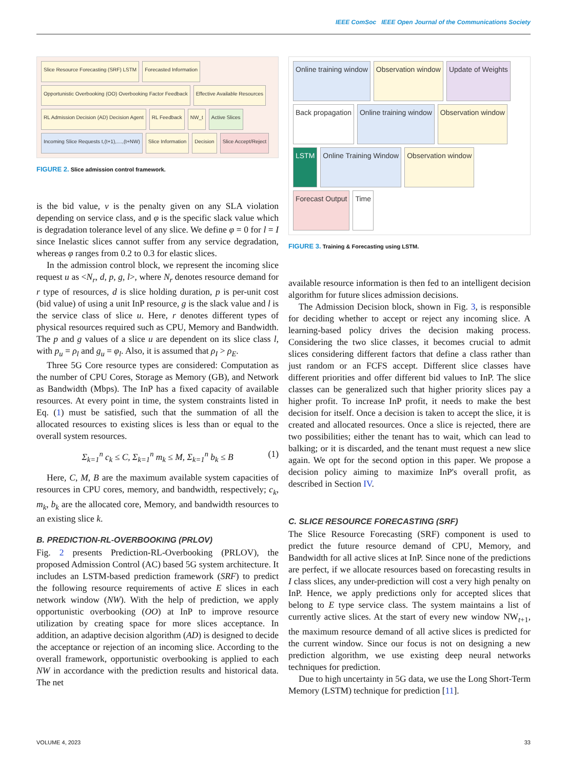IEEE ComSoc IEEE Open Journal of the Communications Society
Slice Resource Forecasting (SRF) LSTM
Forecasted Information
Opportunistic Overbooking (OO) Overbooking Factor Feedback
Effective Available Resources
RL Admission Decision (AD) Decision Agent
RL Feedback
NW_t
Active Slices
Incoming Slice Requests t,(t+1),....,(t+NW)
Slice Information
Decision
Slice Accept/Reject
FIGURE 2. Slice admission control framework.
is the bid value, ν is the penalty given on any SLA violation depending on service class, and φ is the specific slack value which is degradation tolerance level of any slice. We define φ = 0 for l = I since Inelastic slices cannot suffer from any service degradation, whereas φ ranges from 0.2 to 0.3 for elastic slices.
In the admission control block, we represent the incoming slice request u as <N<sub>r</sub>, d, p, g, l>, where N<sub>r</sub> denotes resource demand for r type of resources, d is slice holding duration, p is per-unit cost (bid value) of using a unit InP resource, g is the slack value and l is the service class of slice u. Here, r denotes different types of physical resources required such as CPU, Memory and Bandwidth. The p and g values of a slice u are dependent on its slice class l, with p<sub>u</sub> = ρ<sub>l</sub> and g<sub>u</sub> = φ<sub>l</sub>. Also, it is assumed that ρ<sub>I</sub> > ρ<sub>E</sub>.
Three 5G Core resource types are considered: Computation as the number of CPU Cores, Storage as Memory (GB), and Network as Bandwidth (Mbps). The InP has a fixed capacity of available resources. At every point in time, the system constraints listed in Eq. (1) must be satisfied, such that the summation of all the allocated resources to existing slices is less than or equal to the overall system resources.
Σ<sub>k=1</sub><sup>n</sup> c<sub>k</sub> ≤ C, Σ<sub>k=1</sub><sup>n</sup> m<sub>k</sub> ≤ M, Σ<sub>k=1</sub><sup>n</sup> b<sub>k</sub> ≤ B (1)
Here, C, M, B are the maximum available system capacities of resources in CPU cores, memory, and bandwidth, respectively; c<sub>k</sub>, m<sub>k</sub>, b<sub>k</sub> are the allocated core, Memory, and bandwidth resources to an existing slice k.
B. PREDICTION-RL-OVERBOOKING (PRLOV)
Fig. 2 presents Prediction-RL-Overbooking (PRLOV), the proposed Admission Control (AC) based 5G system architecture. It includes an LSTM-based prediction framework (SRF) to predict the following resource requirements of active E slices in each network window (NW). With the help of prediction, we apply opportunistic overbooking (OO) at InP to improve resource utilization by creating space for more slices acceptance. In addition, an adaptive decision algorithm (AD) is designed to decide the acceptance or rejection of an incoming slice. According to the overall framework, opportunistic overbooking is applied to each NW in accordance with the prediction results and historical data. The net
Online training window
Observation window
Update of Weights
Back propagation
Online training window
Observation window
LSTM
Online Training Window
Observation window
Forecast Output
Time
FIGURE 3. Training & Forecasting using LSTM.
available resource information is then fed to an intelligent decision algorithm for future slices admission decisions.
The Admission Decision block, shown in Fig. 3, is responsible for deciding whether to accept or reject any incoming slice. A learning-based policy drives the decision making process. Considering the two slice classes, it becomes crucial to admit slices considering different factors that define a class rather than just random or an FCFS accept. Different slice classes have different priorities and offer different bid values to InP. The slice classes can be generalized such that higher priority slices pay a higher profit. To increase InP profit, it needs to make the best decision for itself. Once a decision is taken to accept the slice, it is created and allocated resources. Once a slice is rejected, there are two possibilities; either the tenant has to wait, which can lead to balking; or it is discarded, and the tenant must request a new slice again. We opt for the second option in this paper. We propose a decision policy aiming to maximize InP's overall profit, as described in Section IV.
C. SLICE RESOURCE FORECASTING (SRF)
The Slice Resource Forecasting (SRF) component is used to predict the future resource demand of CPU, Memory, and Bandwidth for all active slices at InP. Since none of the predictions are perfect, if we allocate resources based on forecasting results in I class slices, any under-prediction will cost a very high penalty on InP. Hence, we apply predictions only for accepted slices that belong to E type service class. The system maintains a list of currently active slices. At the start of every new window NW<sub>t+1</sub>, the maximum resource demand of all active slices is predicted for the current window. Since our focus is not on designing a new prediction algorithm, we use existing deep neural networks techniques for prediction.
Due to high uncertainty in 5G data, we use the Long Short-Term Memory (LSTM) technique for prediction [11].
VOLUME 4, 2023 33